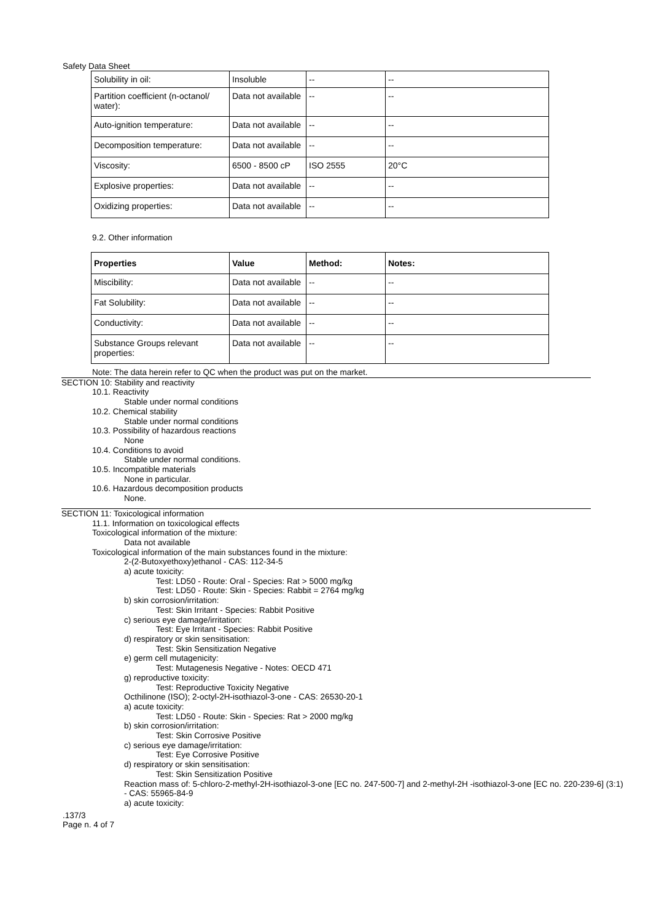Safety Data Sheet
| Solubility in oil: | Insoluble | -- | -- |
| Partition coefficient (n-octanol/ water): | Data not available | -- | -- |
| Auto-ignition temperature: | Data not available | -- | -- |
| Decomposition temperature: | Data not available | -- | -- |
| Viscosity: | 6500 - 8500 cP | ISO 2555 | 20°C |
| Explosive properties: | Data not available | -- | -- |
| Oxidizing properties: | Data not available | -- | -- |
9.2. Other information
| Properties | Value | Method: | Notes: |
| --- | --- | --- | --- |
| Miscibility: | Data not available | -- | -- |
| Fat Solubility: | Data not available | -- | -- |
| Conductivity: | Data not available | -- | -- |
| Substance Groups relevant properties: | Data not available | -- | -- |
Note: The data herein refer to QC when the product was put on the market.
SECTION 10: Stability and reactivity
10.1. Reactivity
Stable under normal conditions
10.2. Chemical stability
Stable under normal conditions
10.3. Possibility of hazardous reactions
None
10.4. Conditions to avoid
Stable under normal conditions.
10.5. Incompatible materials
None in particular.
10.6. Hazardous decomposition products
None.
SECTION 11: Toxicological information
11.1. Information on toxicological effects
Toxicological information of the mixture:
Data not available
Toxicological information of the main substances found in the mixture:
2-(2-Butoxyethoxy)ethanol - CAS: 112-34-5
a) acute toxicity:
Test: LD50 - Route: Oral - Species: Rat > 5000 mg/kg
Test: LD50 - Route: Skin - Species: Rabbit = 2764 mg/kg
b) skin corrosion/irritation:
Test: Skin Irritant - Species: Rabbit Positive
c) serious eye damage/irritation:
Test: Eye Irritant - Species: Rabbit Positive
d) respiratory or skin sensitisation:
Test: Skin Sensitization Negative
e) germ cell mutagenicity:
Test: Mutagenesis Negative - Notes: OECD 471
g) reproductive toxicity:
Test: Reproductive Toxicity Negative
Octhilinone (ISO); 2-octyl-2H-isothiazol-3-one - CAS: 26530-20-1
a) acute toxicity:
Test: LD50 - Route: Skin - Species: Rat > 2000 mg/kg
b) skin corrosion/irritation:
Test: Skin Corrosive Positive
c) serious eye damage/irritation:
Test: Eye Corrosive Positive
d) respiratory or skin sensitisation:
Test: Skin Sensitization Positive
Reaction mass of: 5-chloro-2-methyl-2H-isothiazol-3-one [EC no. 247-500-7] and 2-methyl-2H -isothiazol-3-one [EC no. 220-239-6] (3:1)
- CAS: 55965-84-9
a) acute toxicity:
.137/3
Page n. 4 of 7